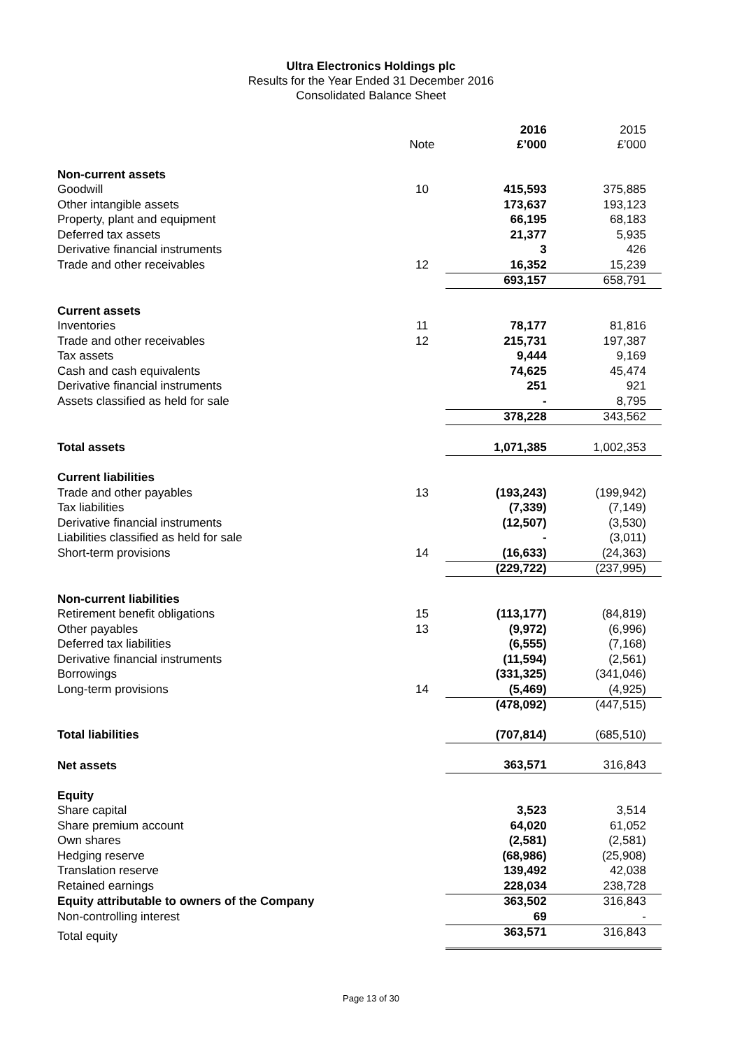Ultra Electronics Holdings plc
Results for the Year Ended 31 December 2016
Consolidated Balance Sheet
| | | 2016 | 2015 |
| --- | --- | --- | --- |
| | Note | £’000 | £’000 |
| Non-current assets | | | |
| Goodwill | 10 | 415,593 | 375,885 |
| Other intangible assets | | 173,637 | 193,123 |
| Property, plant and equipment | | 66,195 | 68,183 |
| Deferred tax assets | | 21,377 | 5,935 |
| Derivative financial instruments | | 3 | 426 |
| Trade and other receivables | 12 | 16,352 | 15,239 |
| | | 693,157 | 658,791 |
| Current assets | | | |
| Inventories | 11 | 78,177 | 81,816 |
| Trade and other receivables | 12 | 215,731 | 197,387 |
| Tax assets | | 9,444 | 9,169 |
| Cash and cash equivalents | | 74,625 | 45,474 |
| Derivative financial instruments | | 251 | 921 |
| Assets classified as held for sale | | - | 8,795 |
| | | 378,228 | 343,562 |
| Total assets | | 1,071,385 | 1,002,353 |
| Current liabilities | | | |
| Trade and other payables | 13 | (193,243) | (199,942) |
| Tax liabilities | | (7,339) | (7,149) |
| Derivative financial instruments | | (12,507) | (3,530) |
| Liabilities classified as held for sale | | - | (3,011) |
| Short-term provisions | 14 | (16,633) | (24,363) |
| | | (229,722) | (237,995) |
| Non-current liabilities | | | |
| Retirement benefit obligations | 15 | (113,177) | (84,819) |
| Other payables | 13 | (9,972) | (6,996) |
| Deferred tax liabilities | | (6,555) | (7,168) |
| Derivative financial instruments | | (11,594) | (2,561) |
| Borrowings | | (331,325) | (341,046) |
| Long-term provisions | 14 | (5,469) | (4,925) |
| | | (478,092) | (447,515) |
| Total liabilities | | (707,814) | (685,510) |
| Net assets | | 363,571 | 316,843 |
| Equity | | | |
| Share capital | | 3,523 | 3,514 |
| Share premium account | | 64,020 | 61,052 |
| Own shares | | (2,581) | (2,581) |
| Hedging reserve | | (68,986) | (25,908) |
| Translation reserve | | 139,492 | 42,038 |
| Retained earnings | | 228,034 | 238,728 |
| Equity attributable to owners of the Company | | 363,502 | 316,843 |
| Non-controlling interest | | 69 | - |
| Total equity | | 363,571 | 316,843 |
Page 13 of 30